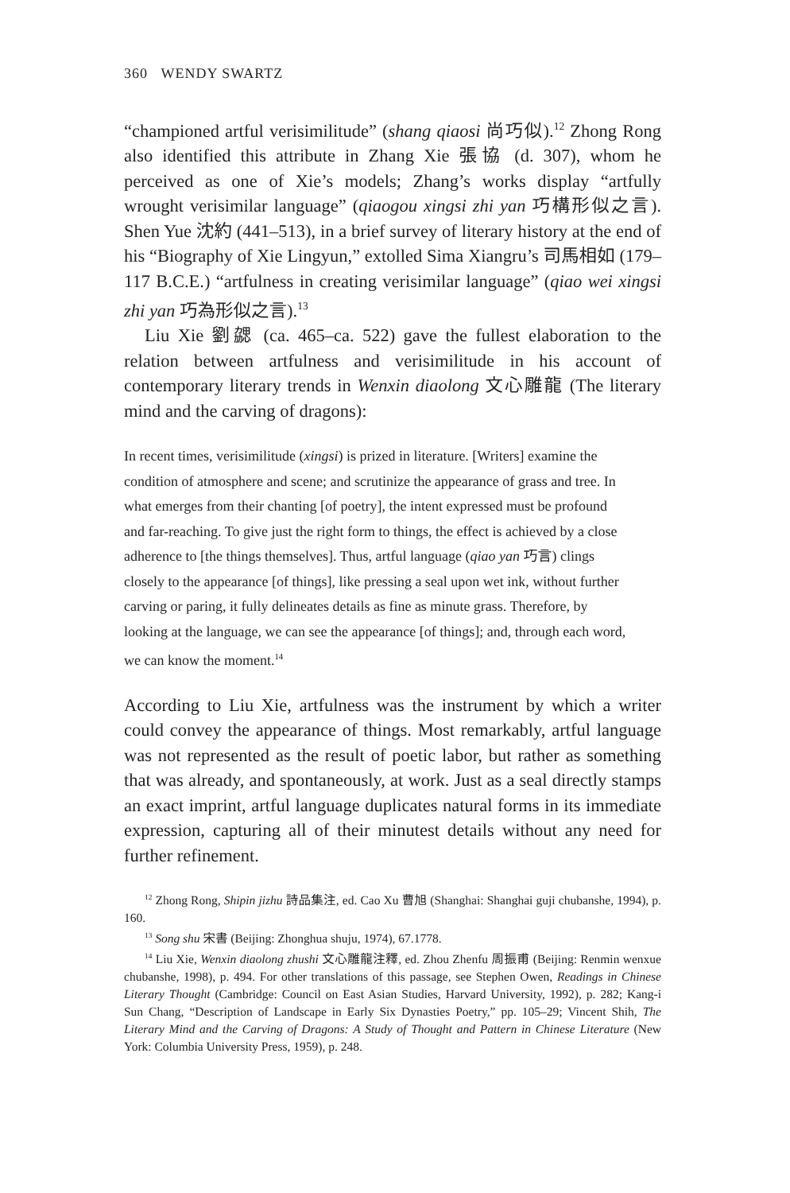360 WENDY SWARTZ
“championed artful verisimilitude” (shang qiaosi 尚巧似).<sup>12</sup> Zhong Rong also identified this attribute in Zhang Xie 張協 (d. 307), whom he perceived as one of Xie’s models; Zhang’s works display “artfully wrought verisimilar language” (qiaogou xingsi zhi yan 巧構形似之言). Shen Yue 沈約 (441–513), in a brief survey of literary history at the end of his “Biography of Xie Lingyun,” extolled Sima Xiangru’s 司馬相如 (179–117 B.C.E.) “artfulness in creating verisimilar language” (qiao wei xingsi zhi yan 巧為形似之言).<sup>13</sup>
Liu Xie 劉勰 (ca. 465–ca. 522) gave the fullest elaboration to the relation between artfulness and verisimilitude in his account of contemporary literary trends in Wenxin diaolong 文心雕龍 (The literary mind and the carving of dragons):
In recent times, verisimilitude (xingsi) is prized in literature. [Writers] examine the condition of atmosphere and scene; and scrutinize the appearance of grass and tree. In what emerges from their chanting [of poetry], the intent expressed must be profound and far-reaching. To give just the right form to things, the effect is achieved by a close adherence to [the things themselves]. Thus, artful language (qiao yan 巧言) clings closely to the appearance [of things], like pressing a seal upon wet ink, without further carving or paring, it fully delineates details as fine as minute grass. Therefore, by looking at the language, we can see the appearance [of things]; and, through each word, we can know the moment.<sup>14</sup>
According to Liu Xie, artfulness was the instrument by which a writer could convey the appearance of things. Most remarkably, artful language was not represented as the result of poetic labor, but rather as something that was already, and spontaneously, at work. Just as a seal directly stamps an exact imprint, artful language duplicates natural forms in its immediate expression, capturing all of their minutest details without any need for further refinement.
<sup>12</sup> Zhong Rong, Shipin jizhu 詩品集注, ed. Cao Xu 曹旭 (Shanghai: Shanghai guji chubanshe, 1994), p. 160.
<sup>13</sup> Song shu 宋書 (Beijing: Zhonghua shuju, 1974), 67.1778.
<sup>14</sup> Liu Xie, Wenxin diaolong zhushi 文心雕龍注釋, ed. Zhou Zhenfu 周振甫 (Beijing: Renmin wenxue chubanshe, 1998), p. 494. For other translations of this passage, see Stephen Owen, Readings in Chinese Literary Thought (Cambridge: Council on East Asian Studies, Harvard University, 1992), p. 282; Kang-i Sun Chang, “Description of Landscape in Early Six Dynasties Poetry,” pp. 105–29; Vincent Shih, The Literary Mind and the Carving of Dragons: A Study of Thought and Pattern in Chinese Literature (New York: Columbia University Press, 1959), p. 248.